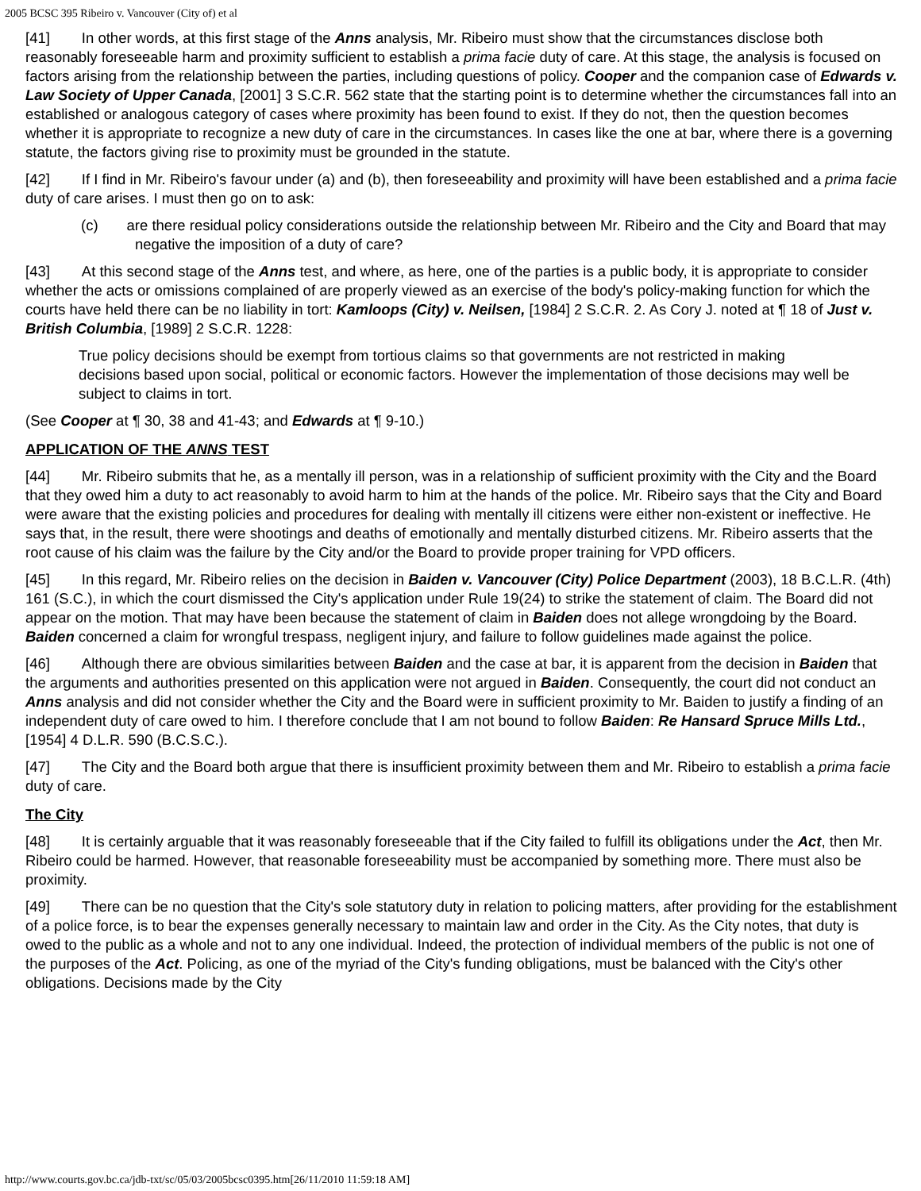2005 BCSC 395 Ribeiro v. Vancouver (City of) et al
[41] In other words, at this first stage of the Anns analysis, Mr. Ribeiro must show that the circumstances disclose both reasonably foreseeable harm and proximity sufficient to establish a prima facie duty of care. At this stage, the analysis is focused on factors arising from the relationship between the parties, including questions of policy. Cooper and the companion case of Edwards v. Law Society of Upper Canada, [2001] 3 S.C.R. 562 state that the starting point is to determine whether the circumstances fall into an established or analogous category of cases where proximity has been found to exist. If they do not, then the question becomes whether it is appropriate to recognize a new duty of care in the circumstances. In cases like the one at bar, where there is a governing statute, the factors giving rise to proximity must be grounded in the statute.
[42] If I find in Mr. Ribeiro's favour under (a) and (b), then foreseeability and proximity will have been established and a prima facie duty of care arises. I must then go on to ask:
(c) are there residual policy considerations outside the relationship between Mr. Ribeiro and the City and Board that may negative the imposition of a duty of care?
[43] At this second stage of the Anns test, and where, as here, one of the parties is a public body, it is appropriate to consider whether the acts or omissions complained of are properly viewed as an exercise of the body's policy-making function for which the courts have held there can be no liability in tort: Kamloops (City) v. Neilsen, [1984] 2 S.C.R. 2. As Cory J. noted at ¶ 18 of Just v. British Columbia, [1989] 2 S.C.R. 1228:
True policy decisions should be exempt from tortious claims so that governments are not restricted in making decisions based upon social, political or economic factors. However the implementation of those decisions may well be subject to claims in tort.
(See Cooper at ¶ 30, 38 and 41-43; and Edwards at ¶ 9-10.)
APPLICATION OF THE ANNS TEST
[44] Mr. Ribeiro submits that he, as a mentally ill person, was in a relationship of sufficient proximity with the City and the Board that they owed him a duty to act reasonably to avoid harm to him at the hands of the police. Mr. Ribeiro says that the City and Board were aware that the existing policies and procedures for dealing with mentally ill citizens were either non-existent or ineffective. He says that, in the result, there were shootings and deaths of emotionally and mentally disturbed citizens. Mr. Ribeiro asserts that the root cause of his claim was the failure by the City and/or the Board to provide proper training for VPD officers.
[45] In this regard, Mr. Ribeiro relies on the decision in Baiden v. Vancouver (City) Police Department (2003), 18 B.C.L.R. (4th) 161 (S.C.), in which the court dismissed the City's application under Rule 19(24) to strike the statement of claim. The Board did not appear on the motion. That may have been because the statement of claim in Baiden does not allege wrongdoing by the Board. Baiden concerned a claim for wrongful trespass, negligent injury, and failure to follow guidelines made against the police.
[46] Although there are obvious similarities between Baiden and the case at bar, it is apparent from the decision in Baiden that the arguments and authorities presented on this application were not argued in Baiden. Consequently, the court did not conduct an Anns analysis and did not consider whether the City and the Board were in sufficient proximity to Mr. Baiden to justify a finding of an independent duty of care owed to him. I therefore conclude that I am not bound to follow Baiden: Re Hansard Spruce Mills Ltd., [1954] 4 D.L.R. 590 (B.C.S.C.).
[47] The City and the Board both argue that there is insufficient proximity between them and Mr. Ribeiro to establish a prima facie duty of care.
The City
[48] It is certainly arguable that it was reasonably foreseeable that if the City failed to fulfill its obligations under the Act, then Mr. Ribeiro could be harmed. However, that reasonable foreseeability must be accompanied by something more. There must also be proximity.
[49] There can be no question that the City's sole statutory duty in relation to policing matters, after providing for the establishment of a police force, is to bear the expenses generally necessary to maintain law and order in the City. As the City notes, that duty is owed to the public as a whole and not to any one individual. Indeed, the protection of individual members of the public is not one of the purposes of the Act. Policing, as one of the myriad of the City's funding obligations, must be balanced with the City's other obligations. Decisions made by the City
http://www.courts.gov.bc.ca/jdb-txt/sc/05/03/2005bcsc0395.htm[26/11/2010 11:59:18 AM]